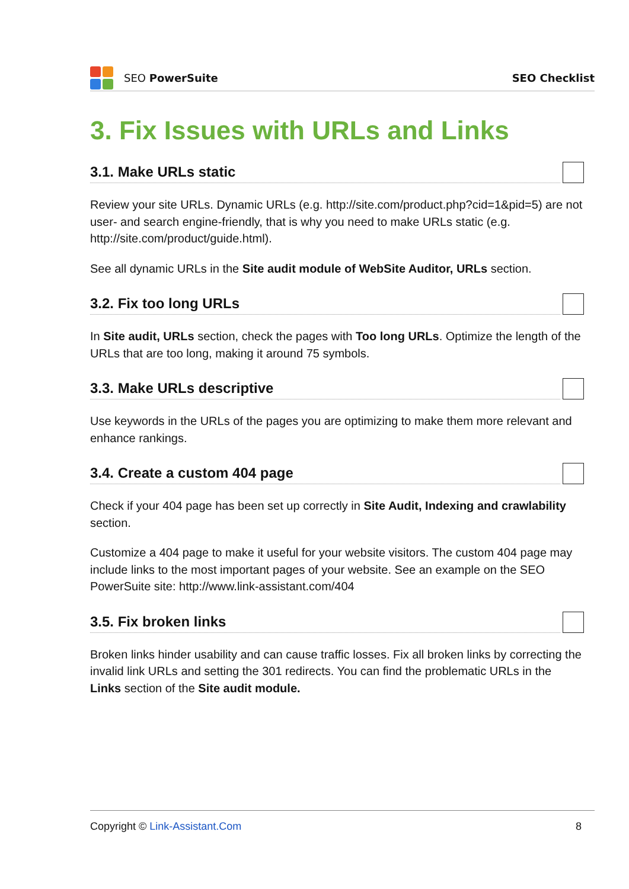SEO PowerSuite SEO Checklist
3. Fix Issues with URLs and Links
3.1. Make URLs static
Review your site URLs. Dynamic URLs (e.g. http://site.com/product.php?cid=1&pid=5) are not user- and search engine-friendly, that is why you need to make URLs static (e.g. http://site.com/product/guide.html).
See all dynamic URLs in the Site audit module of WebSite Auditor, URLs section.
3.2. Fix too long URLs
In Site audit, URLs section, check the pages with Too long URLs. Optimize the length of the URLs that are too long, making it around 75 symbols.
3.3. Make URLs descriptive
Use keywords in the URLs of the pages you are optimizing to make them more relevant and enhance rankings.
3.4. Create a custom 404 page
Check if your 404 page has been set up correctly in Site Audit, Indexing and crawlability section.
Customize a 404 page to make it useful for your website visitors. The custom 404 page may include links to the most important pages of your website. See an example on the SEO PowerSuite site: http://www.link-assistant.com/404
3.5. Fix broken links
Broken links hinder usability and can cause traffic losses. Fix all broken links by correcting the invalid link URLs and setting the 301 redirects. You can find the problematic URLs in the Links section of the Site audit module.
Copyright © Link-Assistant.Com 8